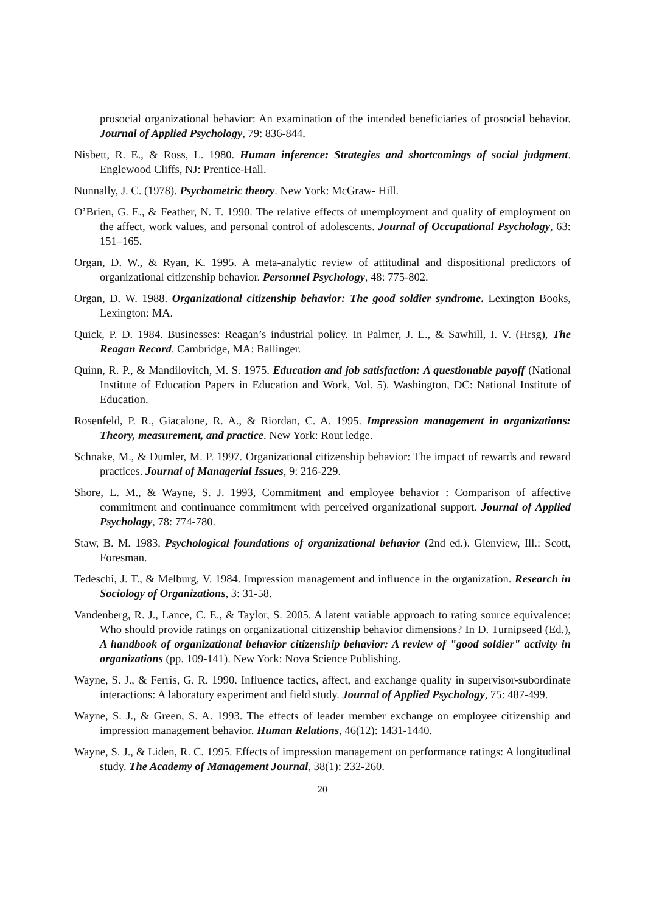prosocial organizational behavior: An examination of the intended beneficiaries of prosocial behavior. Journal of Applied Psychology, 79: 836-844.
Nisbett, R. E., & Ross, L. 1980. Human inference: Strategies and shortcomings of social judgment. Englewood Cliffs, NJ: Prentice-Hall.
Nunnally, J. C. (1978). Psychometric theory. New York: McGraw- Hill.
O’Brien, G. E., & Feather, N. T. 1990. The relative effects of unemployment and quality of employment on the affect, work values, and personal control of adolescents. Journal of Occupational Psychology, 63: 151–165.
Organ, D. W., & Ryan, K. 1995. A meta-analytic review of attitudinal and dispositional predictors of organizational citizenship behavior. Personnel Psychology, 48: 775-802.
Organ, D. W. 1988. Organizational citizenship behavior: The good soldier syndrome. Lexington Books, Lexington: MA.
Quick, P. D. 1984. Businesses: Reagan’s industrial policy. In Palmer, J. L., & Sawhill, I. V. (Hrsg), The Reagan Record. Cambridge, MA: Ballinger.
Quinn, R. P., & Mandilovitch, M. S. 1975. Education and job satisfaction: A questionable payoff (National Institute of Education Papers in Education and Work, Vol. 5). Washington, DC: National Institute of Education.
Rosenfeld, P. R., Giacalone, R. A., & Riordan, C. A. 1995. Impression management in organizations: Theory, measurement, and practice. New York: Rout ledge.
Schnake, M., & Dumler, M. P. 1997. Organizational citizenship behavior: The impact of rewards and reward practices. Journal of Managerial Issues, 9: 216-229.
Shore, L. M., & Wayne, S. J. 1993, Commitment and employee behavior : Comparison of affective commitment and continuance commitment with perceived organizational support. Journal of Applied Psychology, 78: 774-780.
Staw, B. M. 1983. Psychological foundations of organizational behavior (2nd ed.). Glenview, Ill.: Scott, Foresman.
Tedeschi, J. T., & Melburg, V. 1984. Impression management and influence in the organization. Research in Sociology of Organizations, 3: 31-58.
Vandenberg, R. J., Lance, C. E., & Taylor, S. 2005. A latent variable approach to rating source equivalence: Who should provide ratings on organizational citizenship behavior dimensions? In D. Turnipseed (Ed.), A handbook of organizational behavior citizenship behavior: A review of "good soldier" activity in organizations (pp. 109-141). New York: Nova Science Publishing.
Wayne, S. J., & Ferris, G. R. 1990. Influence tactics, affect, and exchange quality in supervisor-subordinate interactions: A laboratory experiment and field study. Journal of Applied Psychology, 75: 487-499.
Wayne, S. J., & Green, S. A. 1993. The effects of leader member exchange on employee citizenship and impression management behavior. Human Relations, 46(12): 1431-1440.
Wayne, S. J., & Liden, R. C. 1995. Effects of impression management on performance ratings: A longitudinal study. The Academy of Management Journal, 38(1): 232-260.
20